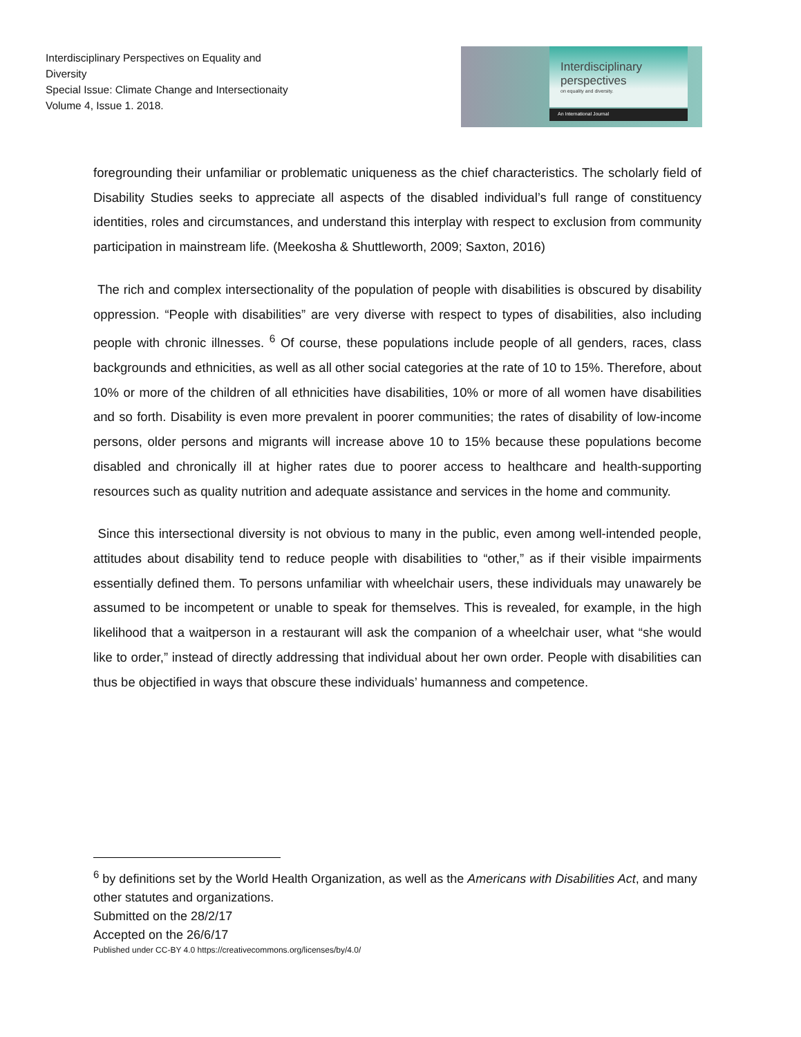Interdisciplinary Perspectives on Equality and Diversity
Special Issue: Climate Change and Intersectionaity
Volume 4, Issue 1. 2018.
Interdisciplinary
perspectives
on equality and diversity.
An International Journal
foregrounding their unfamiliar or problematic uniqueness as the chief characteristics. The scholarly field of Disability Studies seeks to appreciate all aspects of the disabled individual’s full range of constituency identities, roles and circumstances, and understand this interplay with respect to exclusion from community participation in mainstream life. (Meekosha & Shuttleworth, 2009; Saxton, 2016)
The rich and complex intersectionality of the population of people with disabilities is obscured by disability oppression. “People with disabilities” are very diverse with respect to types of disabilities, also including people with chronic illnesses. <sup>6</sup> Of course, these populations include people of all genders, races, class backgrounds and ethnicities, as well as all other social categories at the rate of 10 to 15%. Therefore, about 10% or more of the children of all ethnicities have disabilities, 10% or more of all women have disabilities and so forth. Disability is even more prevalent in poorer communities; the rates of disability of low-income persons, older persons and migrants will increase above 10 to 15% because these populations become disabled and chronically ill at higher rates due to poorer access to healthcare and health-supporting resources such as quality nutrition and adequate assistance and services in the home and community.
Since this intersectional diversity is not obvious to many in the public, even among well-intended people, attitudes about disability tend to reduce people with disabilities to “other,” as if their visible impairments essentially defined them. To persons unfamiliar with wheelchair users, these individuals may unawarely be assumed to be incompetent or unable to speak for themselves. This is revealed, for example, in the high likelihood that a waitperson in a restaurant will ask the companion of a wheelchair user, what “she would like to order,” instead of directly addressing that individual about her own order. People with disabilities can thus be objectified in ways that obscure these individuals’ humanness and competence.
<sup>6</sup> by definitions set by the World Health Organization, as well as the Americans with Disabilities Act, and many other statutes and organizations.
Submitted on the 28/2/17
Accepted on the 26/6/17
Published under CC-BY 4.0 https://creativecommons.org/licenses/by/4.0/